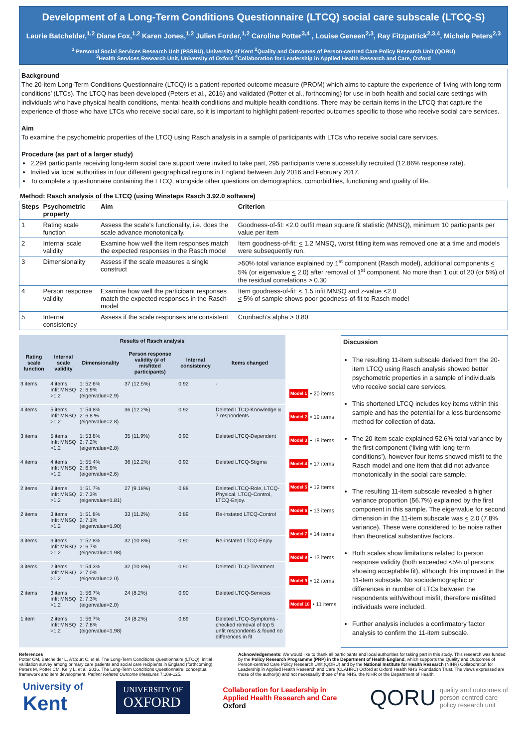Development of a Long-Term Conditions Questionnaire (LTCQ) social care subscale (LTCQ-S)
Laurie Batchelder,<sup>1,2</sup> Diane Fox,<sup>1,2</sup> Karen Jones,<sup>1,2</sup> Julien Forder,<sup>1,2</sup> Caroline Potter<sup>3,4</sup> , Louise Geneen<sup>2,3</sup>, Ray Fitzpatrick<sup>2,3,4</sup>, Michele Peters<sup>2,3</sup>
<sup>1</sup> Personal Social Services Research Unit (PSSRU), University of Kent <sup>2</sup>Quality and Outcomes of Person-centred Care Policy Research Unit (QORU)
<sup>3</sup> Health Services Research Unit, University of Oxford <sup>4</sup>Collaboration for Leadership in Applied Health Research and Care, Oxford
Background
The 20-item Long-Term Conditions Questionnaire (LTCQ) is a patient-reported outcome measure (PROM) which aims to capture the experience of ‘living with long-term conditions’ (LTCs). The LTCQ has been developed (Peters et al., 2016) and validated (Potter et al., forthcoming) for use in both health and social care settings with individuals who have physical health conditions, mental health conditions and multiple health conditions. There may be certain items in the LTCQ that capture the experience of those who have LTCs who receive social care, so it is important to highlight patient-reported outcomes specific to those who receive social care services.
Aim
To examine the psychometric properties of the LTCQ using Rasch analysis in a sample of participants with LTCs who receive social care services.
Procedure (as part of a larger study)
2,294 participants receiving long-term social care support were invited to take part, 295 participants were successfully recruited (12.86% response rate).
Invited via local authorities in four different geographical regions in England between July 2016 and February 2017.
To complete a questionnaire containing the LTCQ, alongside other questions on demographics, comorbidities, functioning and quality of life.
Method: Rasch analysis of the LTCQ (using Winsteps Rasch 3.92.0 software)
| Steps | Psychometric property | Aim | Criterion |
| --- | --- | --- | --- |
| 1 | Rating scale function | Assess the scale’s functionality, i.e. does the scale advance monotonically. | Goodness-of-fit: <2.0 outfit mean square fit statistic (MNSQ), minimum 10 participants per value per item |
| 2 | Internal scale validity | Examine how well the item responses match the expected responses in the Rasch model | Item goodness-of-fit: < 1.2 MNSQ, worst fitting item was removed one at a time and models were subsequently run. |
| 3 | Dimensionality | Assess if the scale measures a single construct | >50% total variance explained by 1<sup>st</sup> component (Rasch model), additional components < 5% (or eigenvalue < 2.0) after removal of 1<sup>st</sup> component. No more than 1 out of 20 (or 5%) of the residual correlations > 0.30 |
| 4 | Person response validity | Examine how well the participant responses match the expected responses in the Rasch model | Item goodness-of-fit: < 1.5 infit MNSQ and z-value < 2.0 < 5% of sample shows poor goodness-of-fit to Rasch model |
| 5 | Internal consistency | Assess if the scale responses are consistent | Cronbach’s alpha > 0.80 |
| Results of Rasch analysis | | | | | |
| --- | --- | --- | --- | --- | --- |
| Rating scale function | Internal scale validity | Dimensionality | Person response validity (# of misfitted participants) | Internal consistency | Items changed |
| 3 items | 4 items Infit MNSQ >1.2 | 1: 52.6% 2: 6.9% (eigenvalue=2.9) | 37 (12.5%) | 0.92 | - |
| 4 items | 5 items Infit MNSQ >1.2 | 1: 54.8% 2: 6.8 % (eigenvalue=2.8) | 36 (12.2%) | 0.92 | Deleted LTCQ-Knowledge & 7 respondents |
| 3 items | 5 items Infit MNSQ >1.2 | 1: 53.8% 2: 7.2% (eigenvalue=2.8) | 35 (11.9%) | 0.92 | Deleted LTCQ-Dependent |
| 4 items | 4 items Infit MNSQ >1.2 | 1: 55.4% 2: 6.9% (eigenvalue=2.6) | 36 (12.2%) | 0.92 | Deleted LTCQ-Stigma |
| 2 items | 3 items Infit MNSQ >1.2 | 1: 51.7% 2: 7.3% (eigenvalue=1.81) | 27 (9.18%) | 0.88 | Deleted LTCQ-Role, LTCQ-Physical, LTCQ-Control, LTCQ-Enjoy. |
| 2 items | 3 items Infit MNSQ >1.2 | 1: 51.8% 2: 7.1% (eigenvalue=1.90) | 33 (11.2%) | 0.89 | Re-instated LTCQ-Control |
| 3 items | 3 items Infit MNSQ >1.2 | 1: 52.8% 2: 6.7% (eigenvalue=1.98) | 32 (10.8%) | 0.90 | Re-instated LTCQ-Enjoy |
| 3 items | 2 items Infit MNSQ >1.2 | 1: 54.3% 2: 7.0% (eigenvalue=2.0) | 32 (10.8%) | 0.90 | Deleted LTCQ-Treatment |
| 2 items | 3 items Infit MNSQ >1.2 | 1: 56.7% 2: 7.3% (eigenvalue=2.0) | 24 (8.2%) | 0.90 | Deleted LTCQ-Services |
| 1 item | 2 items Infit MNSQ >1.2 | 1: 56.7% 2: 7.8% (eigenvalue=1.98) | 24 (8.2%) | 0.89 | Deleted LTCQ-Symptoms - checked removal of top 5 unfit respondents & found no differences in fit |
Model 1 • 20 items
Model 2 • 19 items
Model 3 • 18 items
Model 4 • 17 items
Model 5 • 12 items
Model 6 • 13 items
Model 7 • 14 items
Model 8 • 13 items
Model 9 • 12 items
Model 10 • 11 items
Discussion
The resulting 11-item subscale derived from the 20-item LTCQ using Rasch analysis showed better psychometric properties in a sample of individuals who receive social care services.
This shortened LTCQ includes key items within this sample and has the potential for a less burdensome method for collection of data.
The 20-item scale explained 52.6% total variance by the first component (‘living with long-term conditions’), however four items showed misfit to the Rasch model and one item that did not advance monotonically in the social care sample.
The resulting 11-item subscale revealed a higher variance proportion (56.7%) explained by the first component in this sample. The eigenvalue for second dimension in the 11-item subscale was < 2.0 (7.8% variance). These were considered to be noise rather than theoretical substantive factors.
Both scales show limitations related to person response validity (both exceeded <5% of persons showing acceptable fit), although this improved in the 11-item subscale. No sociodemographic or differences in number of LTCs between the respondents with/without misfit, therefore misfitted individuals were included.
Further analysis includes a confirmatory factor analysis to confirm the 11-item subscale.
References
Potter CM, Batchelder L, A’Court C, et al. The Long-Term Conditions Questionnaire (LTCQ): initial validation survey among primary care patients and social care recipients in England (forthcoming).
Peters M, Potter CM, Kelly L, et al. 2016. The Long-Term Conditions Questionnaire: conceptual framework and item development. Patient Related Outcome Measures 7:109-125.
Acknowledgements: We would like to thank all participants and local authorities for taking part in this study. This research was funded by the Policy Research Programme (PRP) in the Department of Health England, which supports the Quality and Outcomes of Person-centred Care Policy Research Unit (QORU) and by the National Institute for Health Research (NIHR) Collaboration for Leadership in Applied Health Research and Care (CLAHRC) Oxford at Oxford Health NHS Foundation Trust. The views expressed are those of the author(s) and not necessarily those of the NHS, the NIHR or the Department of Health.
University of
Kent
UNIVERSITY OF
OXFORD
Collaboration for Leadership in
Applied Health Research and Care
Oxford
QORU quality and outcomes of
person-centred care
policy research unit